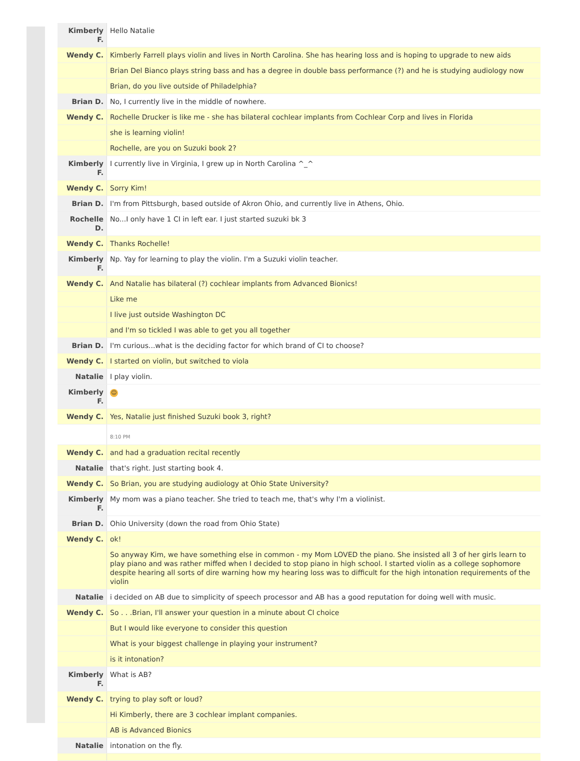| Kimberly F. | Hello Natalie |
| Wendy C. | Kimberly Farrell plays violin and lives in North Carolina. She has hearing loss and is hoping to upgrade to new aids |
| | Brian Del Bianco plays string bass and has a degree in double bass performance (?) and he is studying audiology now |
| | Brian, do you live outside of Philadelphia? |
| Brian D. | No, I currently live in the middle of nowhere. |
| Wendy C. | Rochelle Drucker is like me - she has bilateral cochlear implants from Cochlear Corp and lives in Florida |
| | she is learning violin! |
| | Rochelle, are you on Suzuki book 2? |
| Kimberly F. | I currently live in Virginia, I grew up in North Carolina ^_^ |
| Wendy C. | Sorry Kim! |
| Brian D. | I'm from Pittsburgh, based outside of Akron Ohio, and currently live in Athens, Ohio. |
| Rochelle D. | No...I only have 1 CI in left ear. I just started suzuki bk 3 |
| Wendy C. | Thanks Rochelle! |
| Kimberly F. | Np. Yay for learning to play the violin. I'm a Suzuki violin teacher. |
| Wendy C. | And Natalie has bilateral (?) cochlear implants from Advanced Bionics! |
| | Like me |
| | I live just outside Washington DC |
| | and I'm so tickled I was able to get you all together |
| Brian D. | I'm curious...what is the deciding factor for which brand of CI to choose? |
| Wendy C. | I started on violin, but switched to viola |
| Natalie | I play violin. |
| Kimberly F. | ☺ |
| Wendy C. | Yes, Natalie just finished Suzuki book 3, right? |
| | 8:10 PM |
| Wendy C. | and had a graduation recital recently |
| Natalie | that's right. Just starting book 4. |
| Wendy C. | So Brian, you are studying audiology at Ohio State University? |
| Kimberly F. | My mom was a piano teacher. She tried to teach me, that's why I'm a violinist. |
| Brian D. | Ohio University (down the road from Ohio State) |
| Wendy C. | ok! |
| | So anyway Kim, we have something else in common - my Mom LOVED the piano. She insisted all 3 of her girls learn to play piano and was rather miffed when I decided to stop piano in high school. I started violin as a college sophomore despite hearing all sorts of dire warning how my hearing loss was to difficult for the high intonation requirements of the violin |
| Natalie | i decided on AB due to simplicity of speech processor and AB has a good reputation for doing well with music. |
| Wendy C. | So . . .Brian, I'll answer your question in a minute about CI choice |
| | But I would like everyone to consider this question |
| | What is your biggest challenge in playing your instrument? |
| | is it intonation? |
| Kimberly F. | What is AB? |
| Wendy C. | trying to play soft or loud? |
| | Hi Kimberly, there are 3 cochlear implant companies. |
| | AB is Advanced Bionics |
| Natalie | intonation on the fly. |